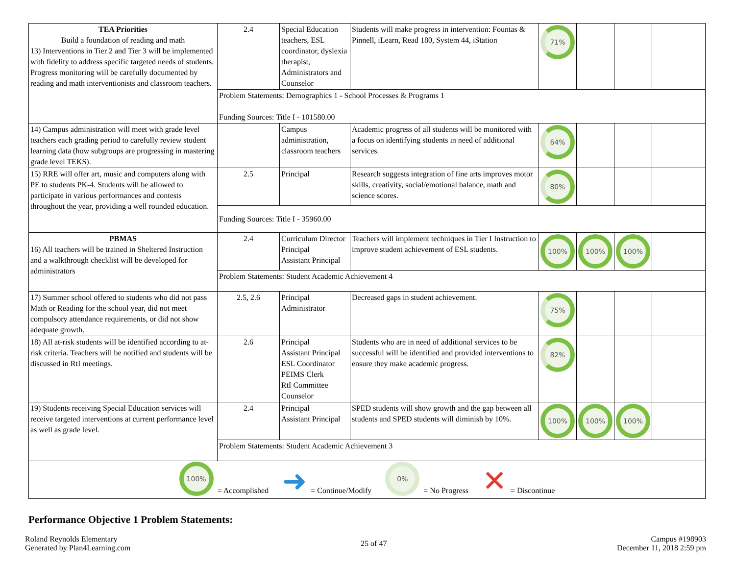| TEA Priorities Build a foundation of reading and math 13) Interventions in Tier 2 and Tier 3 will be implemented with fidelity to address specific targeted needs of students. Progress monitoring will be carefully documented by reading and math interventionists and classroom teachers. | 2.4 | Special Education teachers, ESL coordinator, dyslexia therapist, Administrators and Counselor | Students will make progress in intervention: Fountas & Pinnell, iLearn, Read 180, System 44, iStation | 71% | | | |
| | Problem Statements: Demographics 1 - School Processes & Programs 1 Funding Sources: Title I - 101580.00 | | | | | | |
| 14) Campus administration will meet with grade level teachers each grading period to carefully review student learning data (how subgroups are progressing in mastering grade level TEKS). | | Campus administration, classroom teachers | Academic progress of all students will be monitored with a focus on identifying students in need of additional services. | 64% | | | |
| 15) RRE will offer art, music and computers along with PE to students PK-4. Students will be allowed to participate in various performances and contests throughout the year, providing a well rounded education. | 2.5 | Principal | Research suggests integration of fine arts improves motor skills, creativity, social/emotional balance, math and science scores. | 80% | | | |
| | Funding Sources: Title I - 35960.00 | | | | | | |
| PBMAS 16) All teachers will be trained in Sheltered Instruction and a walkthrough checklist will be developed for administrators | 2.4 | Curriculum Director Principal Assistant Principal | Teachers will implement techniques in Tier I Instruction to improve student achievement of ESL students. | 100% | 100% | 100% | |
| | Problem Statements: Student Academic Achievement 4 | | | | | | |
| 17) Summer school offered to students who did not pass Math or Reading for the school year, did not meet compulsory attendance requirements, or did not show adequate growth. | 2.5, 2.6 | Principal Administrator | Decreased gaps in student achievement. | 75% | | | |
| 18) All at-risk students will be identified according to at-risk criteria. Teachers will be notified and students will be discussed in RtI meetings. | 2.6 | Principal Assistant Principal ESL Coordinator PEIMS Clerk RtI Committee Counselor | Students who are in need of additional services to be successful will be identified and provided interventions to ensure they make academic progress. | 82% | | | |
| 19) Students receiving Special Education services will receive targeted interventions at current performance level as well as grade level. | 2.4 | Principal Assistant Principal | SPED students will show growth and the gap between all students and SPED students will diminish by 10%. | 100% | 100% | 100% | |
| | Problem Statements: Student Academic Achievement 3 | | | | | | |
| 100% = Accomplished ➜ = Continue/Modify 0% = No Progress ✕ = Discontinue | | | | | | | |
Performance Objective 1 Problem Statements:
Roland Reynolds Elementary
Generated by Plan4Learning.com
25 of 47
Campus #198903
December 11, 2018 2:59 pm